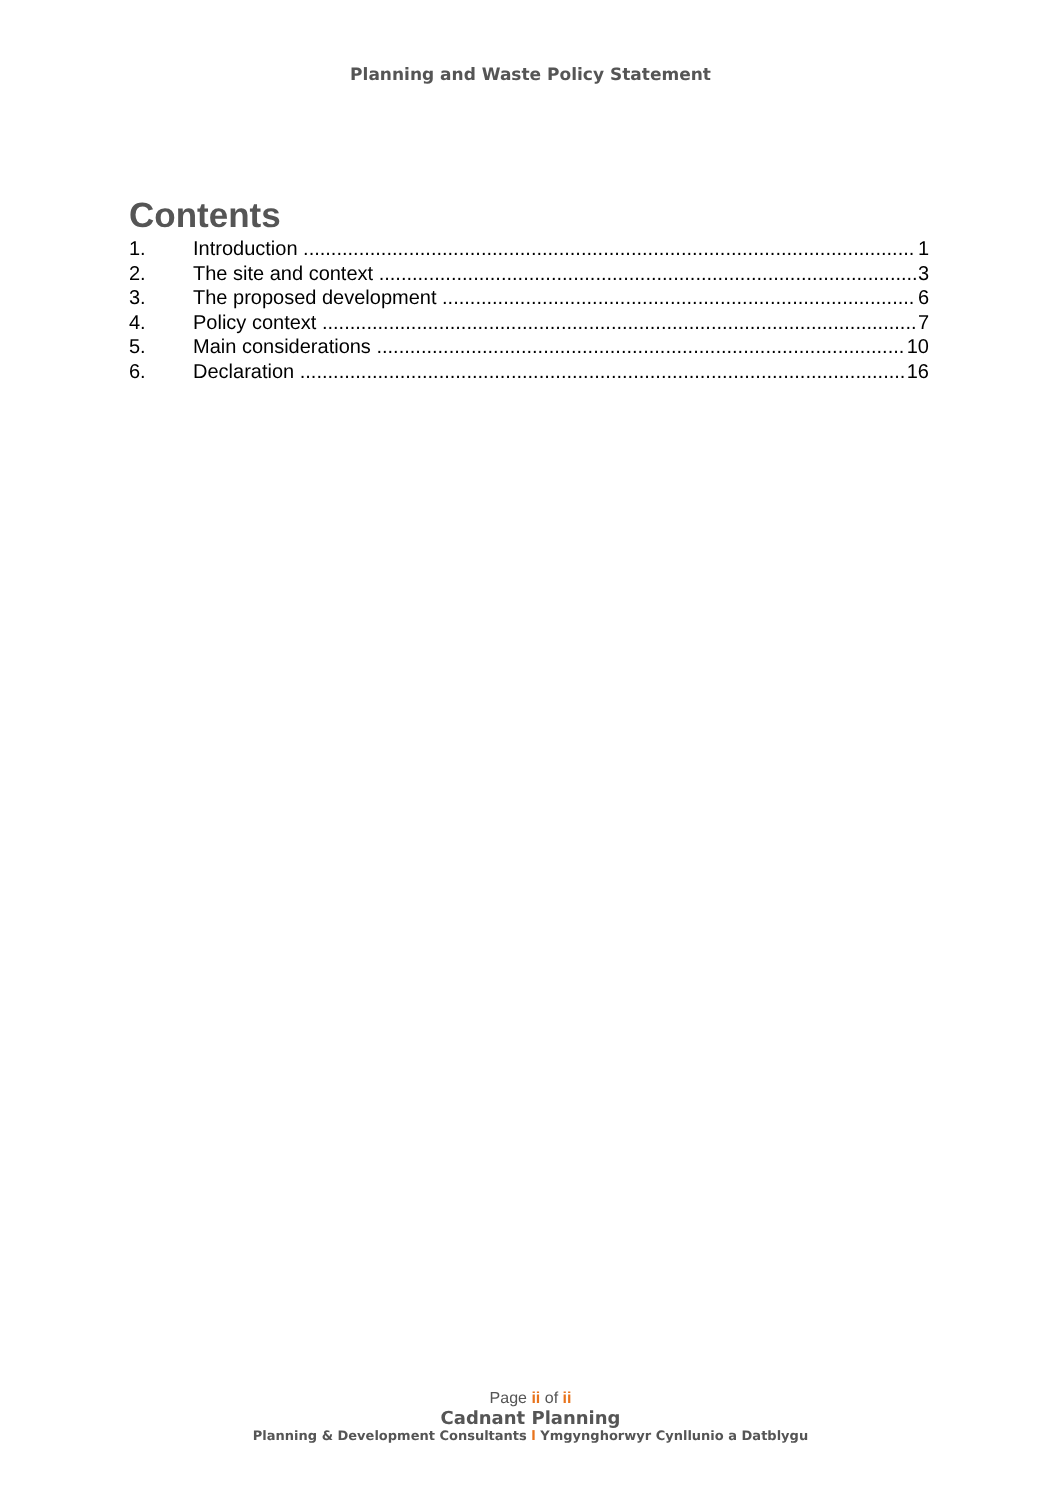Planning and Waste Policy Statement
Contents
1. Introduction 1
2. The site and context 3
3. The proposed development 6
4. Policy context 7
5. Main considerations 10
6. Declaration 16
Page ii of ii
Cadnant Planning
Planning & Development Consultants l Ymgynghorwyr Cynllunio a Datblygu